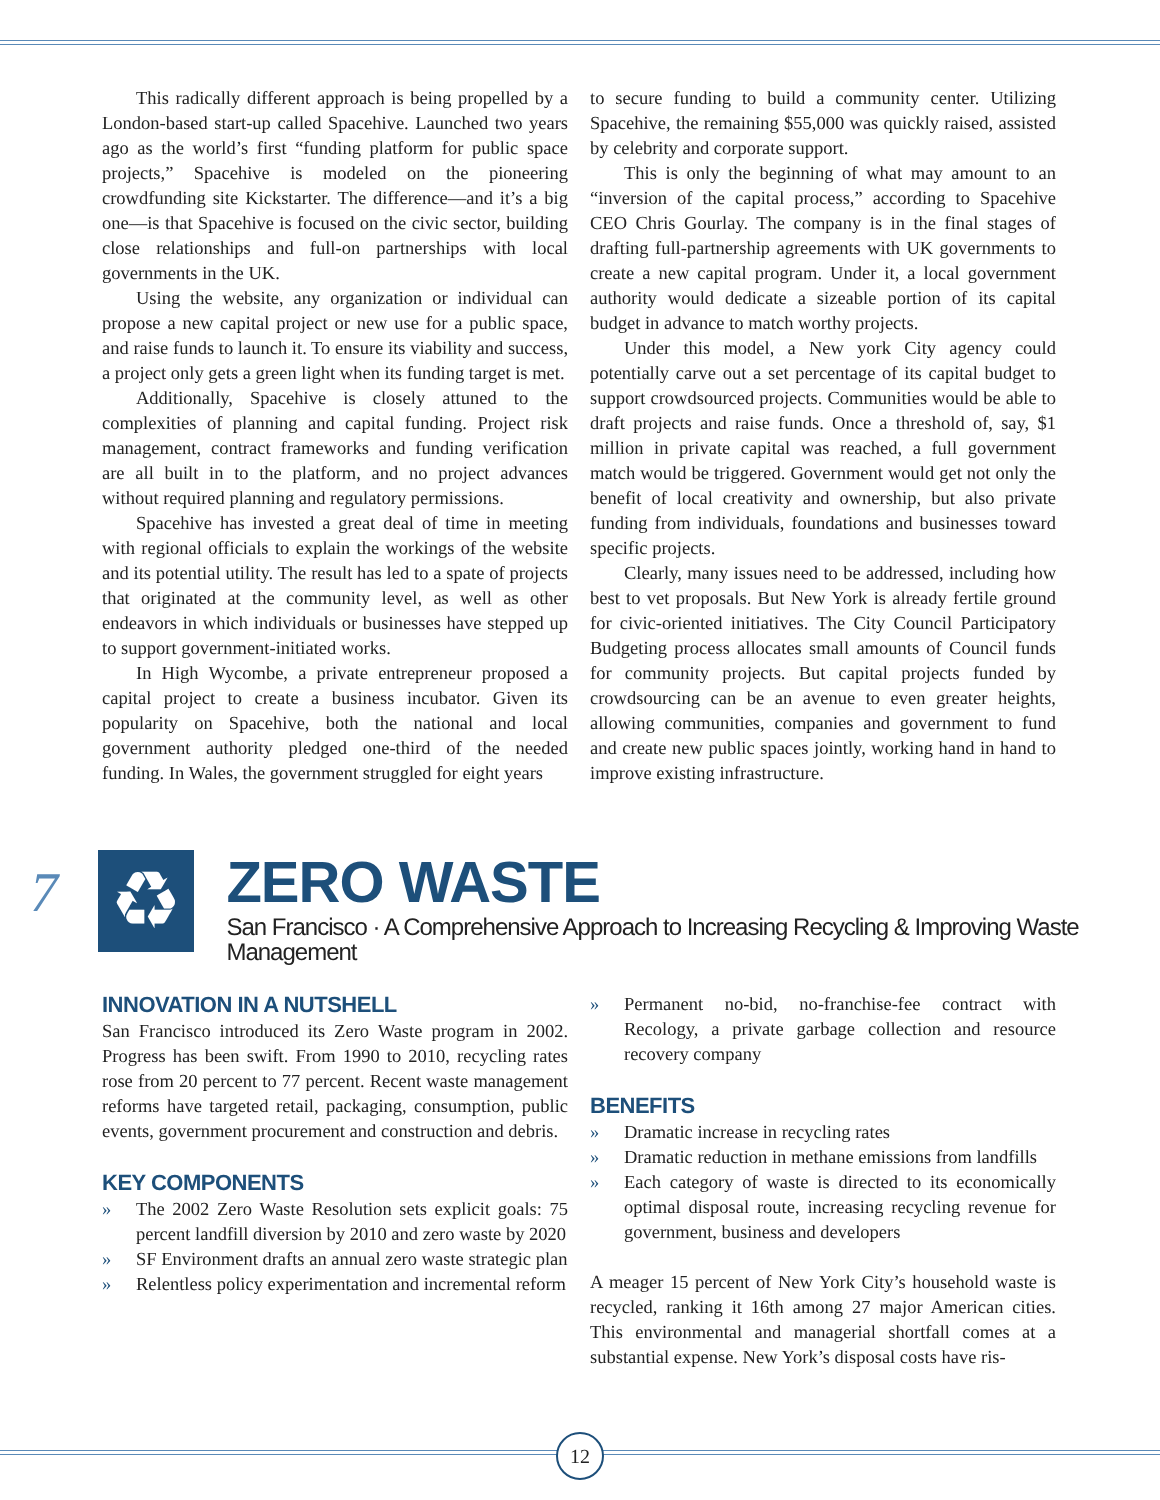This radically different approach is being propelled by a London-based start-up called Spacehive. Launched two years ago as the world’s first “funding platform for public space projects,” Spacehive is modeled on the pioneering crowdfunding site Kickstarter. The difference—and it’s a big one—is that Spacehive is focused on the civic sector, building close relationships and full-on partnerships with local governments in the UK.
Using the website, any organization or individual can propose a new capital project or new use for a public space, and raise funds to launch it. To ensure its viability and success, a project only gets a green light when its funding target is met.
Additionally, Spacehive is closely attuned to the complexities of planning and capital funding. Project risk management, contract frameworks and funding verification are all built in to the platform, and no project advances without required planning and regulatory permissions.
Spacehive has invested a great deal of time in meeting with regional officials to explain the workings of the website and its potential utility. The result has led to a spate of projects that originated at the community level, as well as other endeavors in which individuals or businesses have stepped up to support government-initiated works.
In High Wycombe, a private entrepreneur proposed a capital project to create a business incubator. Given its popularity on Spacehive, both the national and local government authority pledged one-third of the needed funding. In Wales, the government struggled for eight years
to secure funding to build a community center. Utilizing Spacehive, the remaining $55,000 was quickly raised, assisted by celebrity and corporate support.
This is only the beginning of what may amount to an “inversion of the capital process,” according to Spacehive CEO Chris Gourlay. The company is in the final stages of drafting full-partnership agreements with UK governments to create a new capital program. Under it, a local government authority would dedicate a sizeable portion of its capital budget in advance to match worthy projects.
Under this model, a New york City agency could potentially carve out a set percentage of its capital budget to support crowdsourced projects. Communities would be able to draft projects and raise funds. Once a threshold of, say, $1 million in private capital was reached, a full government match would be triggered. Government would get not only the benefit of local creativity and ownership, but also private funding from individuals, foundations and businesses toward specific projects.
Clearly, many issues need to be addressed, including how best to vet proposals. But New York is already fertile ground for civic-oriented initiatives. The City Council Participatory Budgeting process allocates small amounts of Council funds for community projects. But capital projects funded by crowdsourcing can be an avenue to even greater heights, allowing communities, companies and government to fund and create new public spaces jointly, working hand in hand to improve existing infrastructure.
7
♻
ZERO WASTE
San Francisco · A Comprehensive Approach to Increasing Recycling & Improving Waste Management
INNOVATION IN A NUTSHELL
San Francisco introduced its Zero Waste program in 2002. Progress has been swift. From 1990 to 2010, recycling rates rose from 20 percent to 77 percent. Recent waste management reforms have targeted retail, packaging, consumption, public events, government procurement and construction and debris.
KEY COMPONENTS
» The 2002 Zero Waste Resolution sets explicit goals: 75 percent landfill diversion by 2010 and zero waste by 2020
» SF Environment drafts an annual zero waste strategic plan
» Relentless policy experimentation and incremental reform
» Permanent no-bid, no-franchise-fee contract with Recology, a private garbage collection and resource recovery company
BENEFITS
» Dramatic increase in recycling rates
» Dramatic reduction in methane emissions from landfills
» Each category of waste is directed to its economically optimal disposal route, increasing recycling revenue for government, business and developers
A meager 15 percent of New York City’s household waste is recycled, ranking it 16th among 27 major American cities. This environmental and managerial shortfall comes at a substantial expense. New York’s disposal costs have ris-
12